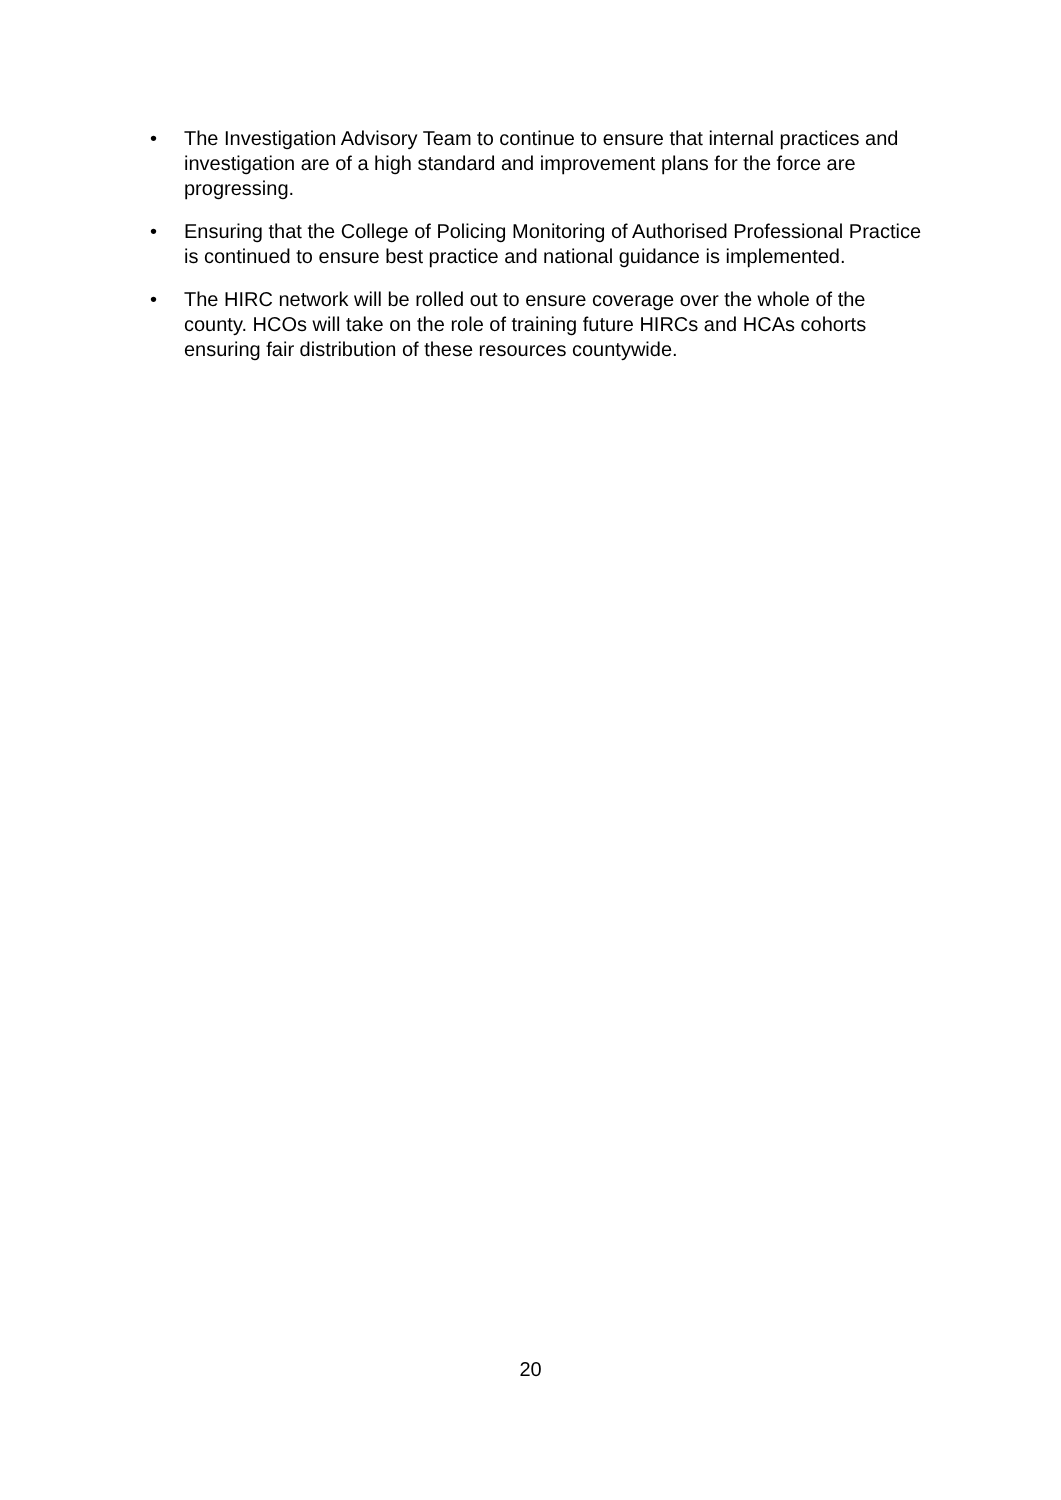• The Investigation Advisory Team to continue to ensure that internal practices and investigation are of a high standard and improvement plans for the force are progressing.
• Ensuring that the College of Policing Monitoring of Authorised Professional Practice is continued to ensure best practice and national guidance is implemented.
• The HIRC network will be rolled out to ensure coverage over the whole of the county. HCOs will take on the role of training future HIRCs and HCAs cohorts ensuring fair distribution of these resources countywide.
20